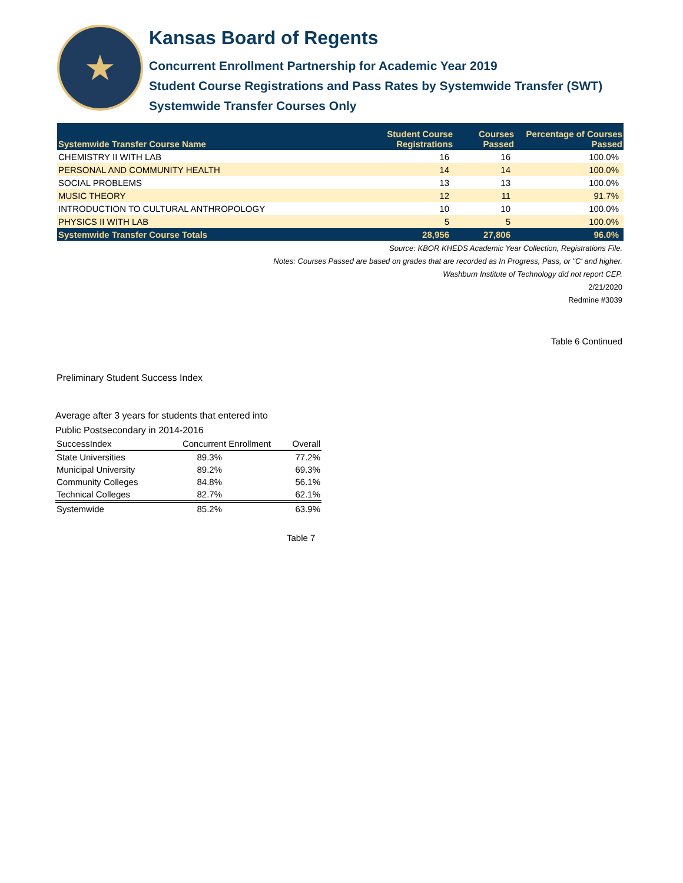★
Kansas Board of Regents
Concurrent Enrollment Partnership for Academic Year 2019
Student Course Registrations and Pass Rates by Systemwide Transfer (SWT)
Systemwide Transfer Courses Only
| Systemwide Transfer Course Name | Student Course Registrations | Courses Passed | Percentage of Courses Passed |
| --- | --- | --- | --- |
| CHEMISTRY II WITH LAB | 16 | 16 | 100.0% |
| PERSONAL AND COMMUNITY HEALTH | 14 | 14 | 100.0% |
| SOCIAL PROBLEMS | 13 | 13 | 100.0% |
| MUSIC THEORY | 12 | 11 | 91.7% |
| INTRODUCTION TO CULTURAL ANTHROPOLOGY | 10 | 10 | 100.0% |
| PHYSICS II WITH LAB | 5 | 5 | 100.0% |
| Systemwide Transfer Course Totals | 28,956 | 27,806 | 96.0% |
Source: KBOR KHEDS Academic Year Collection, Registrations File.
Notes: Courses Passed are based on grades that are recorded as In Progress, Pass, or "C' and higher.
Washburn Institute of Technology did not report CEP.
2/21/2020
Redmine #3039
Table 6 Continued
Preliminary Student Success Index
Average after 3 years for students that entered into
Public Postsecondary in 2014-2016
| SuccessIndex | Concurrent Enrollment | Overall |
| --- | --- | --- |
| State Universities | 89.3% | 77.2% |
| Municipal University | 89.2% | 69.3% |
| Community Colleges | 84.8% | 56.1% |
| Technical Colleges | 82.7% | 62.1% |
| Systemwide | 85.2% | 63.9% |
Table 7